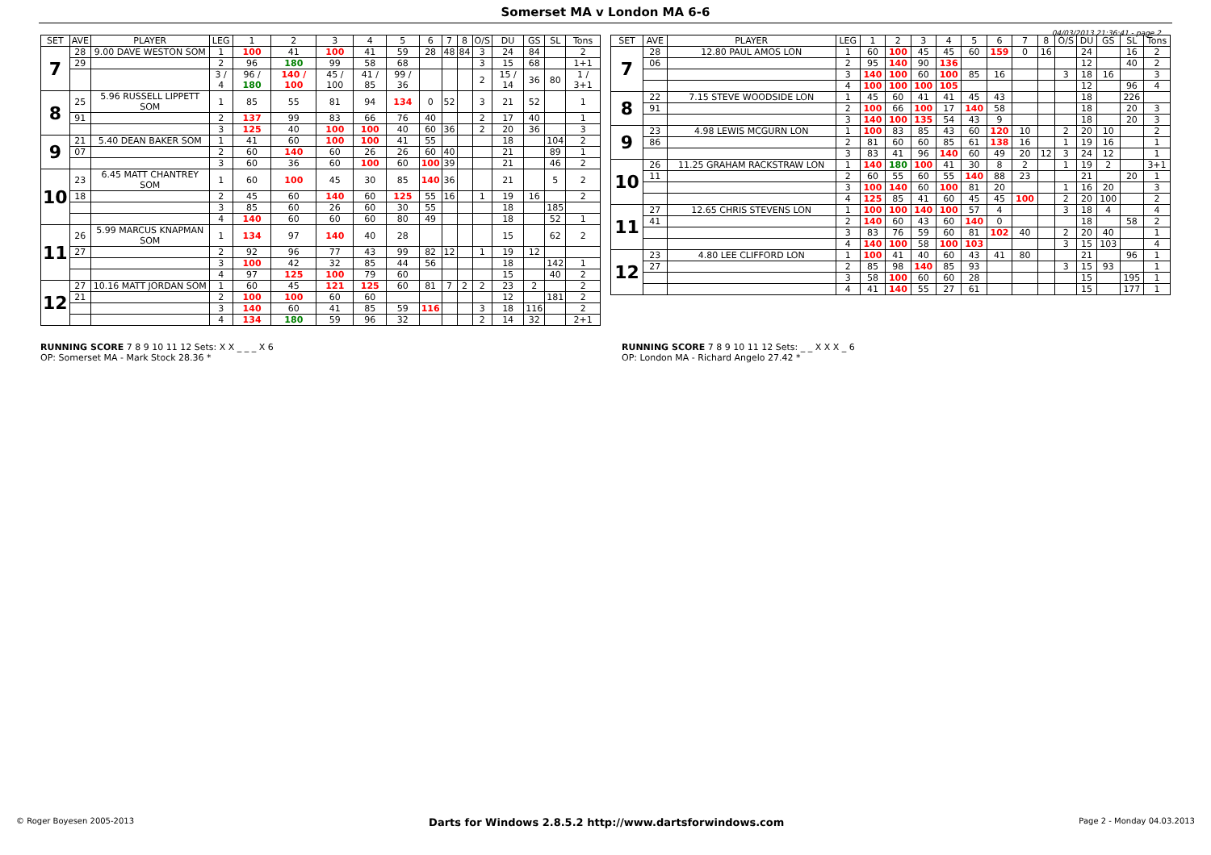Somerset MA v London MA 6-6
04/03/2013 21:36:41 - page 2
| SET | AVE | PLAYER | LEG | 1 | 2 | 3 | 4 | 5 | 6 | 7 | 8 | O/S | DU | GS | SL | Tons |
| --- | --- | --- | --- | --- | --- | --- | --- | --- | --- | --- | --- | --- | --- | --- | --- | --- |
| 7 | 28 | 9.00 DAVE WESTON SOM | 1 | 100 | 41 | 100 | 41 | 59 | 28 | 48 | 84 | 3 | 24 | 84 | | 2 |
| | 29 | | 2 | 96 | 180 | 99 | 58 | 68 | | | | 3 | 15 | 68 | | 1+1 |
| | | | 3 / 4 | 96 / 180 | 140 / 100 | 45 / 100 | 41 / 85 | 99 / 36 | | | | 2 | 15 / 14 | 36 | 80 | 1 / 3+1 |
| 8 | 25 | 5.96 RUSSELL LIPPETT SOM | 1 | 85 | 55 | 81 | 94 | 134 | 0 | 52 | | 3 | 21 | 52 | | 1 |
| | 91 | | 2 | 137 | 99 | 83 | 66 | 76 | 40 | | | 2 | 17 | 40 | | 1 |
| | | | 3 | 125 | 40 | 100 | 100 | 40 | 60 | 36 | | 2 | 20 | 36 | | 3 |
| 9 | 21 | 5.40 DEAN BAKER SOM | 1 | 41 | 60 | 100 | 100 | 41 | 55 | | | | 18 | | 104 | 2 |
| | 07 | | 2 | 60 | 140 | 60 | 26 | 26 | 60 | 40 | | | 21 | | 89 | 1 |
| | | | 3 | 60 | 36 | 60 | 100 | 60 | 100 | 39 | | | 21 | | 46 | 2 |
| 10 | 23 | 6.45 MATT CHANTREY SOM | 1 | 60 | 100 | 45 | 30 | 85 | 140 | 36 | | | 21 | | 5 | 2 |
| | 18 | | 2 | 45 | 60 | 140 | 60 | 125 | 55 | 16 | | 1 | 19 | 16 | | 2 |
| | | | 3 | 85 | 60 | 26 | 60 | 30 | 55 | | | | 18 | | 185 | |
| | | | 4 | 140 | 60 | 60 | 60 | 80 | 49 | | | | 18 | | 52 | 1 |
| 11 | 26 | 5.99 MARCUS KNAPMAN SOM | 1 | 134 | 97 | 140 | 40 | 28 | | | | | 15 | | 62 | 2 |
| | 27 | | 2 | 92 | 96 | 77 | 43 | 99 | 82 | 12 | | 1 | 19 | 12 | | |
| | | | 3 | 100 | 42 | 32 | 85 | 44 | 56 | | | | 18 | | 142 | 1 |
| | | | 4 | 97 | 125 | 100 | 79 | 60 | | | | | 15 | | 40 | 2 |
| 12 | 27 | 10.16 MATT JORDAN SOM | 1 | 60 | 45 | 121 | 125 | 60 | 81 | 7 | 2 | 2 | 23 | 2 | | 2 |
| | 21 | | 2 | 100 | 100 | 60 | 60 | | | | | | 12 | | 181 | 2 |
| | | | 3 | 140 | 60 | 41 | 85 | 59 | 116 | | | 3 | 18 | 116 | | 2 |
| | | | 4 | 134 | 180 | 59 | 96 | 32 | | | | 2 | 14 | 32 | | 2+1 |
| SET | AVE | PLAYER | LEG | 1 | 2 | 3 | 4 | 5 | 6 | 7 | 8 | O/S | DU | GS | SL | Tons |
| --- | --- | --- | --- | --- | --- | --- | --- | --- | --- | --- | --- | --- | --- | --- | --- | --- |
| 7 | 28 | 12.80 PAUL AMOS LON | 1 | 60 | 100 | 45 | 45 | 60 | 159 | 0 | 16 | | 24 | | 16 | 2 |
| | 06 | | 2 | 95 | 140 | 90 | 136 | | | | | | 12 | | 40 | 2 |
| | | | 3 | 140 | 100 | 60 | 100 | 85 | 16 | | | 3 | 18 | 16 | | 3 |
| | | | 4 | 100 | 100 | 100 | 105 | | | | | | 12 | | 96 | 4 |
| 8 | 22 | 7.15 STEVE WOODSIDE LON | 1 | 45 | 60 | 41 | 41 | 45 | 43 | | | | 18 | | 226 | |
| | 91 | | 2 | 100 | 66 | 100 | 17 | 140 | 58 | | | | 18 | | 20 | 3 |
| | | | 3 | 140 | 100 | 135 | 54 | 43 | 9 | | | | 18 | | 20 | 3 |
| 9 | 23 | 4.98 LEWIS MCGURN LON | 1 | 100 | 83 | 85 | 43 | 60 | 120 | 10 | | 2 | 20 | 10 | | 2 |
| | 86 | | 2 | 81 | 60 | 60 | 85 | 61 | 138 | 16 | | 1 | 19 | 16 | | 1 |
| | | | 3 | 83 | 41 | 96 | 140 | 60 | 49 | 20 | 12 | 3 | 24 | 12 | | 1 |
| 10 | 26 | 11.25 GRAHAM RACKSTRAW LON | 1 | 140 | 180 | 100 | 41 | 30 | 8 | 2 | | 1 | 19 | 2 | | 3+1 |
| | 11 | | 2 | 60 | 55 | 60 | 55 | 140 | 88 | 23 | | | 21 | | 20 | 1 |
| | | | 3 | 100 | 140 | 60 | 100 | 81 | 20 | | | 1 | 16 | 20 | | 3 |
| | | | 4 | 125 | 85 | 41 | 60 | 45 | 45 | 100 | | 2 | 20 | 100 | | 2 |
| 11 | 27 | 12.65 CHRIS STEVENS LON | 1 | 100 | 100 | 140 | 100 | 57 | 4 | | | 3 | 18 | 4 | | 4 |
| | 41 | | 2 | 140 | 60 | 43 | 60 | 140 | 0 | | | | 18 | | 58 | 2 |
| | | | 3 | 83 | 76 | 59 | 60 | 81 | 102 | 40 | | 2 | 20 | 40 | | 1 |
| | | | 4 | 140 | 100 | 58 | 100 | 103 | | | | 3 | 15 | 103 | | 4 |
| 12 | 23 | 4.80 LEE CLIFFORD LON | 1 | 100 | 41 | 40 | 60 | 43 | 41 | 80 | | | 21 | | 96 | 1 |
| | 27 | | 2 | 85 | 98 | 140 | 85 | 93 | | | | 3 | 15 | 93 | | 1 |
| | | | 3 | 58 | 100 | 60 | 60 | 28 | | | | | 15 | | 195 | 1 |
| | | | 4 | 41 | 140 | 55 | 27 | 61 | | | | | 15 | | 177 | 1 |
RUNNING SCORE 7 8 9 10 11 12 Sets: X X _ _ _ X 6
OP: Somerset MA - Mark Stock 28.36 *
RUNNING SCORE 7 8 9 10 11 12 Sets: _ _ X X X _ 6
OP: London MA - Richard Angelo 27.42 *
© Roger Boyesen 2005-2013 Darts for Windows 2.8.5.2 http://www.dartsforwindows.com Page 2 - Monday 04.03.2013